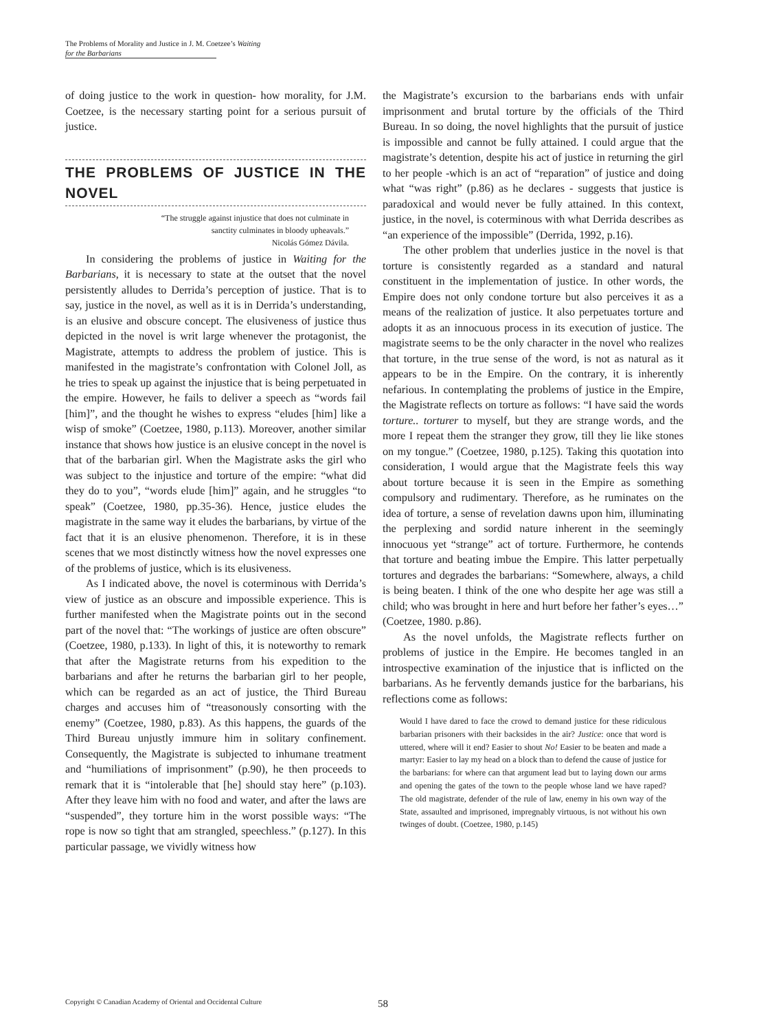The Problems of Morality and Justice in J. M. Coetzee’s Waiting
for the Barbarians
of doing justice to the work in question- how morality, for J.M. Coetzee, is the necessary starting point for a serious pursuit of justice.
THE PROBLEMS OF JUSTICE IN THE NOVEL
“The struggle against injustice that does not culminate in
sanctity culminates in bloody upheavals.”
Nicolás Gómez Dávila.
In considering the problems of justice in Waiting for the Barbarians, it is necessary to state at the outset that the novel persistently alludes to Derrida’s perception of justice. That is to say, justice in the novel, as well as it is in Derrida’s understanding, is an elusive and obscure concept. The elusiveness of justice thus depicted in the novel is writ large whenever the protagonist, the Magistrate, attempts to address the problem of justice. This is manifested in the magistrate’s confrontation with Colonel Joll, as he tries to speak up against the injustice that is being perpetuated in the empire. However, he fails to deliver a speech as “words fail [him]”, and the thought he wishes to express “eludes [him] like a wisp of smoke” (Coetzee, 1980, p.113). Moreover, another similar instance that shows how justice is an elusive concept in the novel is that of the barbarian girl. When the Magistrate asks the girl who was subject to the injustice and torture of the empire: “what did they do to you”, “words elude [him]” again, and he struggles “to speak” (Coetzee, 1980, pp.35-36). Hence, justice eludes the magistrate in the same way it eludes the barbarians, by virtue of the fact that it is an elusive phenomenon. Therefore, it is in these scenes that we most distinctly witness how the novel expresses one of the problems of justice, which is its elusiveness.
As I indicated above, the novel is coterminous with Derrida’s view of justice as an obscure and impossible experience. This is further manifested when the Magistrate points out in the second part of the novel that: “The workings of justice are often obscure” (Coetzee, 1980, p.133). In light of this, it is noteworthy to remark that after the Magistrate returns from his expedition to the barbarians and after he returns the barbarian girl to her people, which can be regarded as an act of justice, the Third Bureau charges and accuses him of “treasonously consorting with the enemy” (Coetzee, 1980, p.83). As this happens, the guards of the Third Bureau unjustly immure him in solitary confinement. Consequently, the Magistrate is subjected to inhumane treatment and “humiliations of imprisonment” (p.90), he then proceeds to remark that it is “intolerable that [he] should stay here” (p.103). After they leave him with no food and water, and after the laws are “suspended”, they torture him in the worst possible ways: “The rope is now so tight that am strangled, speechless.” (p.127). In this particular passage, we vividly witness how
the Magistrate’s excursion to the barbarians ends with unfair imprisonment and brutal torture by the officials of the Third Bureau. In so doing, the novel highlights that the pursuit of justice is impossible and cannot be fully attained. I could argue that the magistrate’s detention, despite his act of justice in returning the girl to her people -which is an act of “reparation” of justice and doing what “was right” (p.86) as he declares - suggests that justice is paradoxical and would never be fully attained. In this context, justice, in the novel, is coterminous with what Derrida describes as “an experience of the impossible” (Derrida, 1992, p.16).
The other problem that underlies justice in the novel is that torture is consistently regarded as a standard and natural constituent in the implementation of justice. In other words, the Empire does not only condone torture but also perceives it as a means of the realization of justice. It also perpetuates torture and adopts it as an innocuous process in its execution of justice. The magistrate seems to be the only character in the novel who realizes that torture, in the true sense of the word, is not as natural as it appears to be in the Empire. On the contrary, it is inherently nefarious. In contemplating the problems of justice in the Empire, the Magistrate reflects on torture as follows: “I have said the words torture.. torturer to myself, but they are strange words, and the more I repeat them the stranger they grow, till they lie like stones on my tongue.” (Coetzee, 1980, p.125). Taking this quotation into consideration, I would argue that the Magistrate feels this way about torture because it is seen in the Empire as something compulsory and rudimentary. Therefore, as he ruminates on the idea of torture, a sense of revelation dawns upon him, illuminating the perplexing and sordid nature inherent in the seemingly innocuous yet “strange” act of torture. Furthermore, he contends that torture and beating imbue the Empire. This latter perpetually tortures and degrades the barbarians: “Somewhere, always, a child is being beaten. I think of the one who despite her age was still a child; who was brought in here and hurt before her father’s eyes…” (Coetzee, 1980. p.86).
As the novel unfolds, the Magistrate reflects further on problems of justice in the Empire. He becomes tangled in an introspective examination of the injustice that is inflicted on the barbarians. As he fervently demands justice for the barbarians, his reflections come as follows:
Would I have dared to face the crowd to demand justice for these ridiculous barbarian prisoners with their backsides in the air? Justice: once that word is uttered, where will it end? Easier to shout No! Easier to be beaten and made a martyr: Easier to lay my head on a block than to defend the cause of justice for the barbarians: for where can that argument lead but to laying down our arms and opening the gates of the town to the people whose land we have raped? The old magistrate, defender of the rule of law, enemy in his own way of the State, assaulted and imprisoned, impregnably virtuous, is not without his own twinges of doubt. (Coetzee, 1980, p.145)
Copyright © Canadian Academy of Oriental and Occidental Culture 58